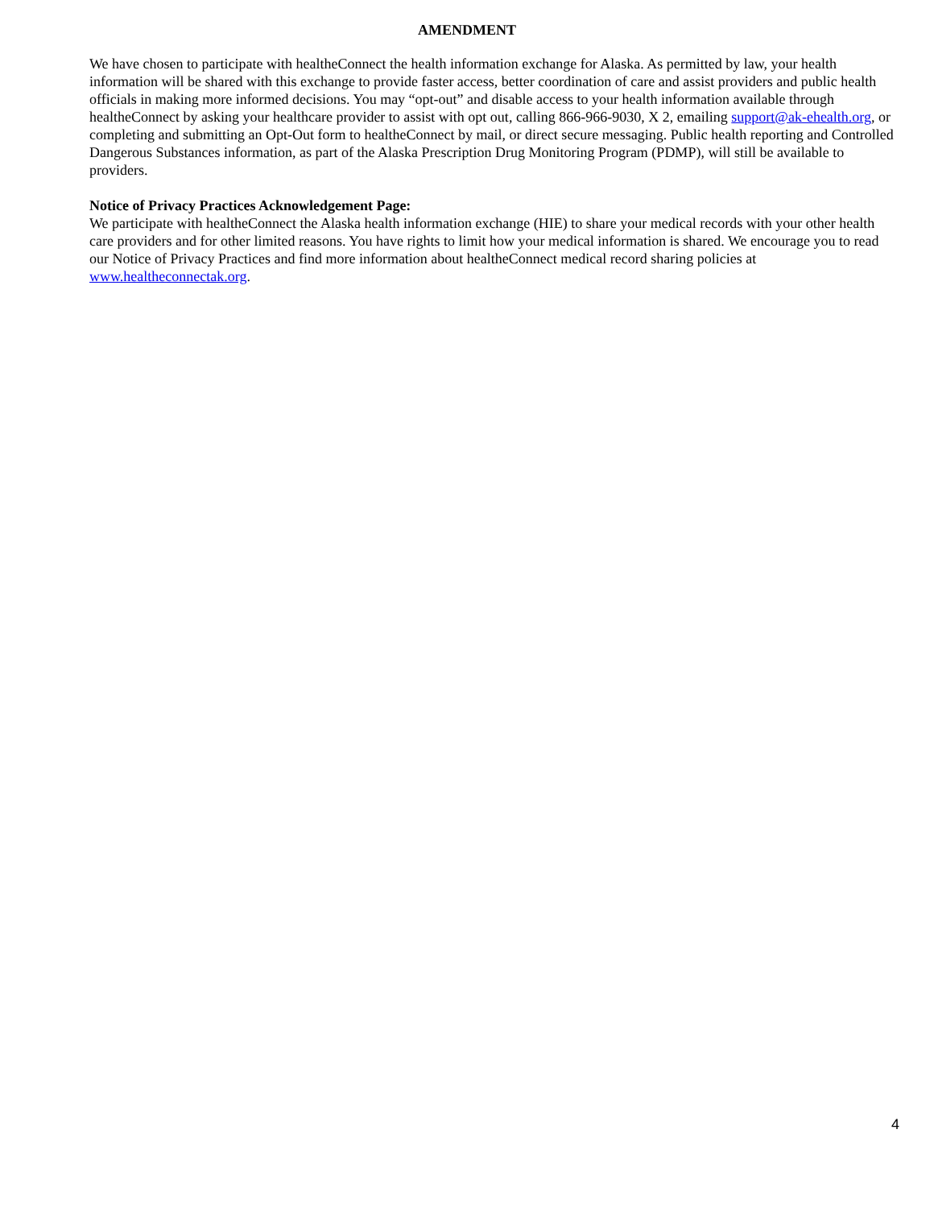AMENDMENT
We have chosen to participate with healtheConnect the health information exchange for Alaska. As permitted by law, your health information will be shared with this exchange to provide faster access, better coordination of care and assist providers and public health officials in making more informed decisions. You may “opt-out” and disable access to your health information available through healtheConnect by asking your healthcare provider to assist with opt out, calling 866-966-9030, X 2, emailing support@ak-ehealth.org, or completing and submitting an Opt-Out form to healtheConnect by mail, or direct secure messaging. Public health reporting and Controlled Dangerous Substances information, as part of the Alaska Prescription Drug Monitoring Program (PDMP), will still be available to providers.
Notice of Privacy Practices Acknowledgement Page:
We participate with healtheConnect the Alaska health information exchange (HIE) to share your medical records with your other health care providers and for other limited reasons. You have rights to limit how your medical information is shared. We encourage you to read our Notice of Privacy Practices and find more information about healtheConnect medical record sharing policies at www.healtheconnectak.org.
4